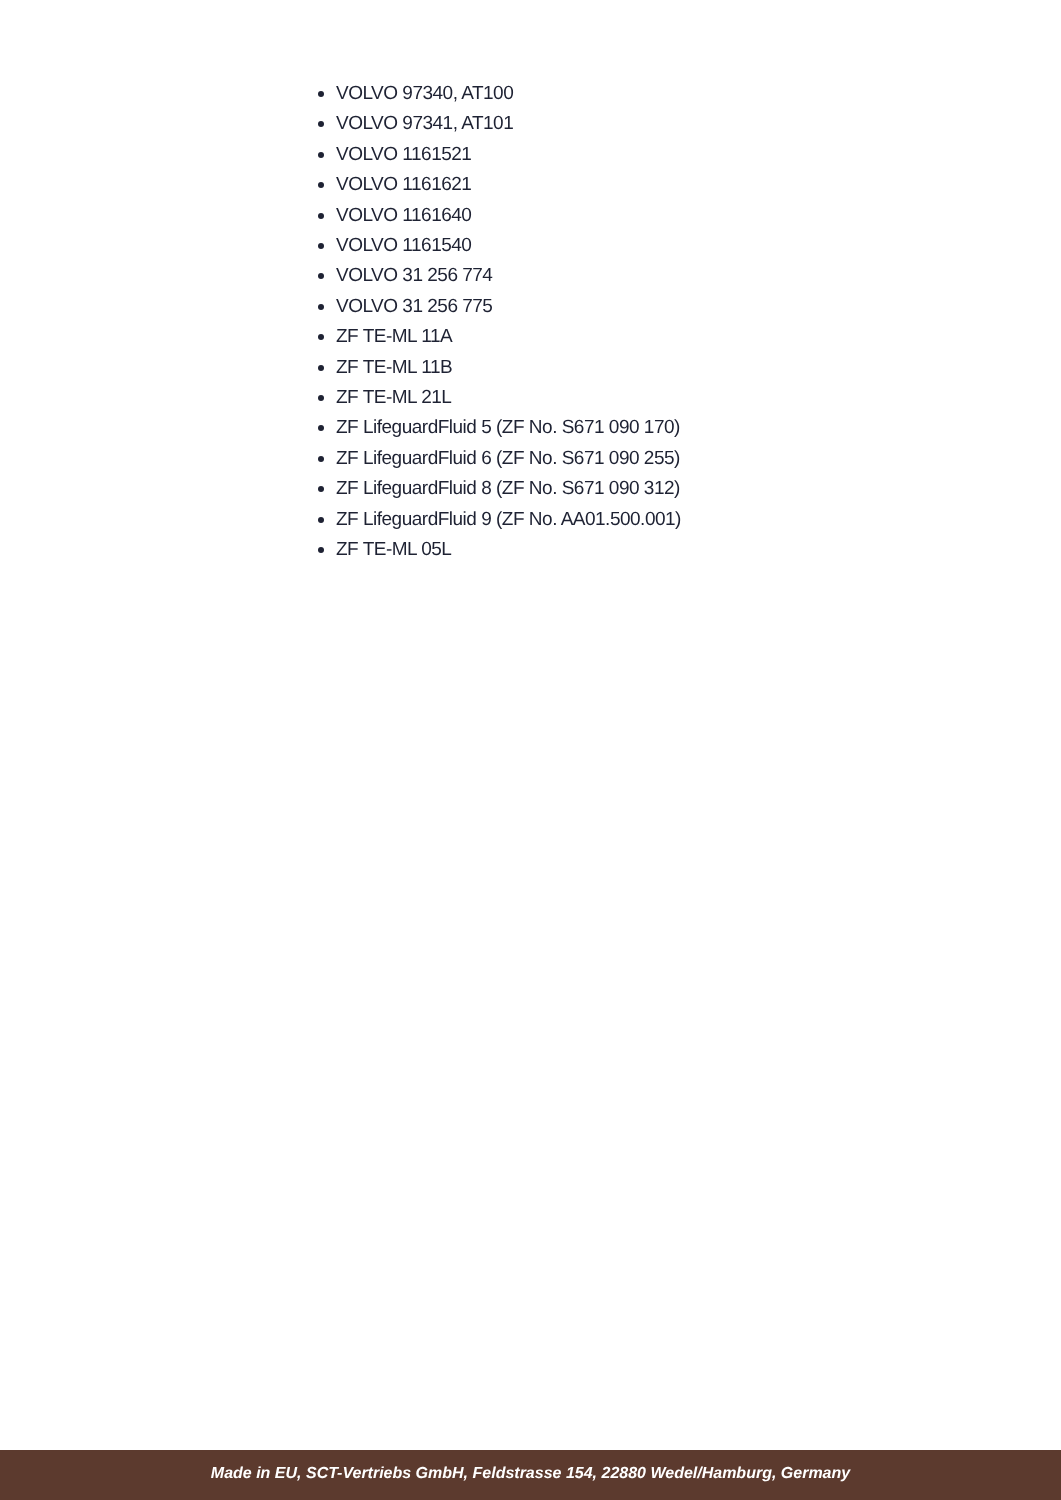VOLVO 97340, AT100
VOLVO 97341, AT101
VOLVO 1161521
VOLVO 1161621
VOLVO 1161640
VOLVO 1161540
VOLVO 31 256 774
VOLVO 31 256 775
ZF TE-ML 11A
ZF TE-ML 11B
ZF TE-ML 21L
ZF LifeguardFluid 5 (ZF No. S671 090 170)
ZF LifeguardFluid 6 (ZF No. S671 090 255)
ZF LifeguardFluid 8 (ZF No. S671 090 312)
ZF LifeguardFluid 9 (ZF No. AA01.500.001)
ZF TE-ML 05L
Made in EU, SCT-Vertriebs GmbH, Feldstrasse 154, 22880 Wedel/Hamburg, Germany